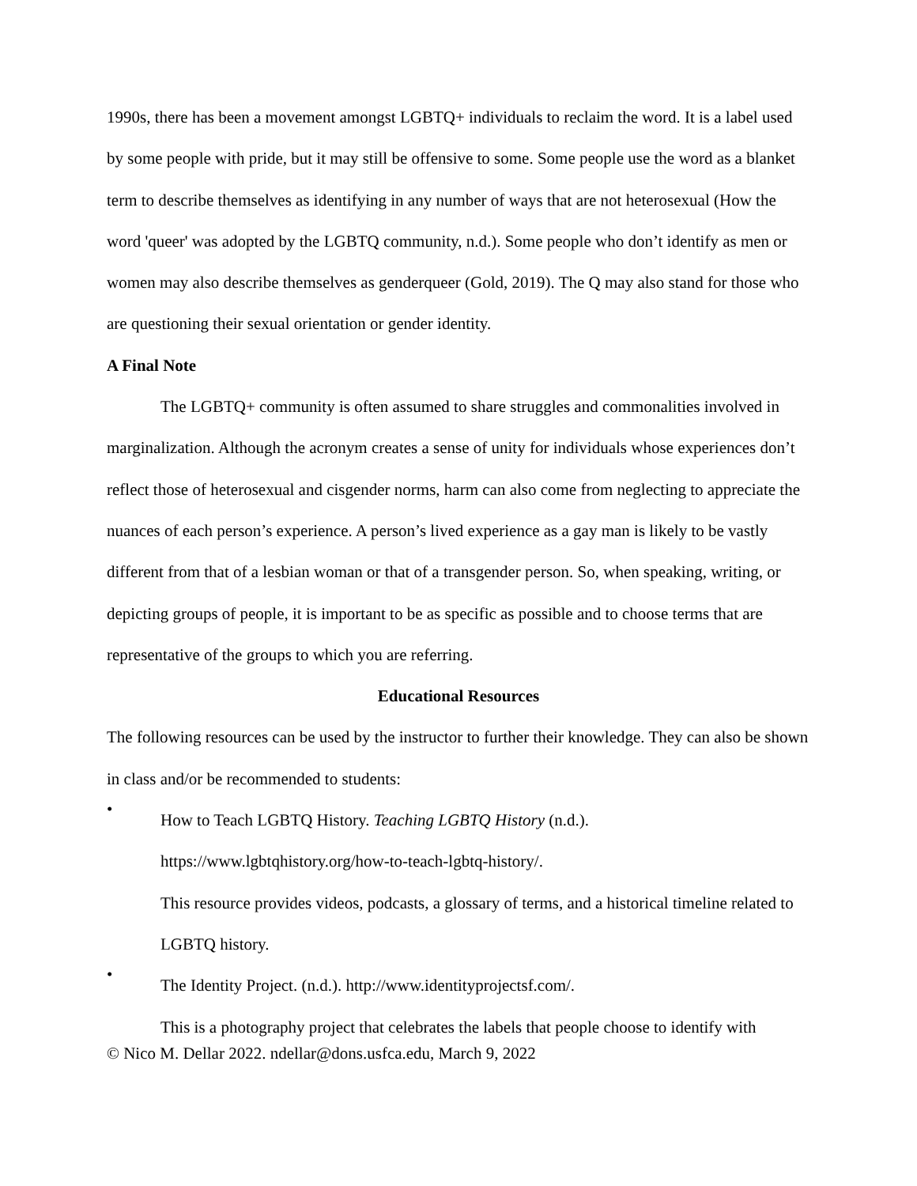1990s, there has been a movement amongst LGBTQ+ individuals to reclaim the word. It is a label used by some people with pride, but it may still be offensive to some. Some people use the word as a blanket term to describe themselves as identifying in any number of ways that are not heterosexual (How the word 'queer' was adopted by the LGBTQ community, n.d.). Some people who don’t identify as men or women may also describe themselves as genderqueer (Gold, 2019). The Q may also stand for those who are questioning their sexual orientation or gender identity.
A Final Note
The LGBTQ+ community is often assumed to share struggles and commonalities involved in marginalization. Although the acronym creates a sense of unity for individuals whose experiences don’t reflect those of heterosexual and cisgender norms, harm can also come from neglecting to appreciate the nuances of each person’s experience. A person’s lived experience as a gay man is likely to be vastly different from that of a lesbian woman or that of a transgender person. So, when speaking, writing, or depicting groups of people, it is important to be as specific as possible and to choose terms that are representative of the groups to which you are referring.
Educational Resources
The following resources can be used by the instructor to further their knowledge. They can also be shown in class and/or be recommended to students:
•
How to Teach LGBTQ History. Teaching LGBTQ History (n.d.).
https://www.lgbtqhistory.org/how-to-teach-lgbtq-history/.
This resource provides videos, podcasts, a glossary of terms, and a historical timeline related to LGBTQ history.
•
The Identity Project. (n.d.). http://www.identityprojectsf.com/.
This is a photography project that celebrates the labels that people choose to identify with
© Nico M. Dellar 2022. ndellar@dons.usfca.edu, March 9, 2022